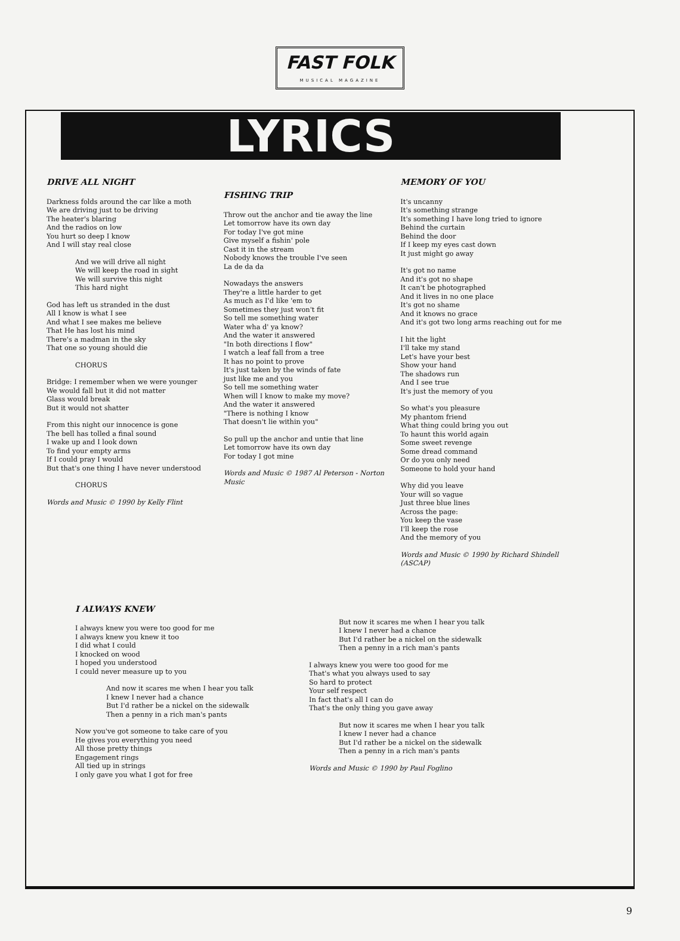FAST FOLK
MUSICAL MAGAZINE
LYRICS
DRIVE ALL NIGHT
Darkness folds around the car like a moth
We are driving just to be driving
The heater's blaring
And the radios on low
You hurt so deep I know
And I will stay real close
And we will drive all night
We will keep the road in sight
We will survive this night
This hard night
God has left us stranded in the dust
All I know is what I see
And what I see makes me believe
That He has lost his mind
There's a madman in the sky
That one so young should die
CHORUS
Bridge: I remember when we were younger
We would fall but it did not matter
Glass would break
But it would not shatter
From this night our innocence is gone
The bell has tolled a final sound
I wake up and I look down
To find your empty arms
If I could pray I would
But that's one thing I have never understood
CHORUS
Words and Music © 1990 by Kelly Flint
FISHING TRIP
Throw out the anchor and tie away the line
Let tomorrow have its own day
For today I've got mine
Give myself a fishin' pole
Cast it in the stream
Nobody knows the trouble I've seen
La de da da
Nowadays the answers
They're a little harder to get
As much as I'd like 'em to
Sometimes they just won't fit
So tell me something water
Water wha d' ya know?
And the water it answered
"In both directions I flow"
I watch a leaf fall from a tree
It has no point to prove
It's just taken by the winds of fate
just like me and you
So tell me something water
When will I know to make my move?
And the water it answered
"There is nothing I know
That doesn't lie within you"
So pull up the anchor and untie that line
Let tomorrow have its own day
For today I got mine
Words and Music © 1987 Al Peterson - Norton Music
MEMORY OF YOU
It's uncanny
It's something strange
It's something I have long tried to ignore
Behind the curtain
Behind the door
If I keep my eyes cast down
It just might go away
It's got no name
And it's got no shape
It can't be photographed
And it lives in no one place
It's got no shame
And it knows no grace
And it's got two long arms reaching out for me
I hit the light
I'll take my stand
Let's have your best
Show your hand
The shadows run
And I see true
It's just the memory of you
So what's you pleasure
My phantom friend
What thing could bring you out
To haunt this world again
Some sweet revenge
Some dread command
Or do you only need
Someone to hold your hand
Why did you leave
Your will so vague
Just three blue lines
Across the page:
You keep the vase
I'll keep the rose
And the memory of you
Words and Music © 1990 by Richard Shindell (ASCAP)
I ALWAYS KNEW
I always knew you were too good for me
I always knew you knew it too
I did what I could
I knocked on wood
I hoped you understood
I could never measure up to you
And now it scares me when I hear you talk
I knew I never had a chance
But I'd rather be a nickel on the sidewalk
Then a penny in a rich man's pants
Now you've got someone to take care of you
He gives you everything you need
All those pretty things
Engagement rings
All tied up in strings
I only gave you what I got for free
But now it scares me when I hear you talk
I knew I never had a chance
But I'd rather be a nickel on the sidewalk
Then a penny in a rich man's pants
I always knew you were too good for me
That's what you always used to say
So hard to protect
Your self respect
In fact that's all I can do
That's the only thing you gave away
But now it scares me when I hear you talk
I knew I never had a chance
But I'd rather be a nickel on the sidewalk
Then a penny in a rich man's pants
Words and Music © 1990 by Paul Foglino
9